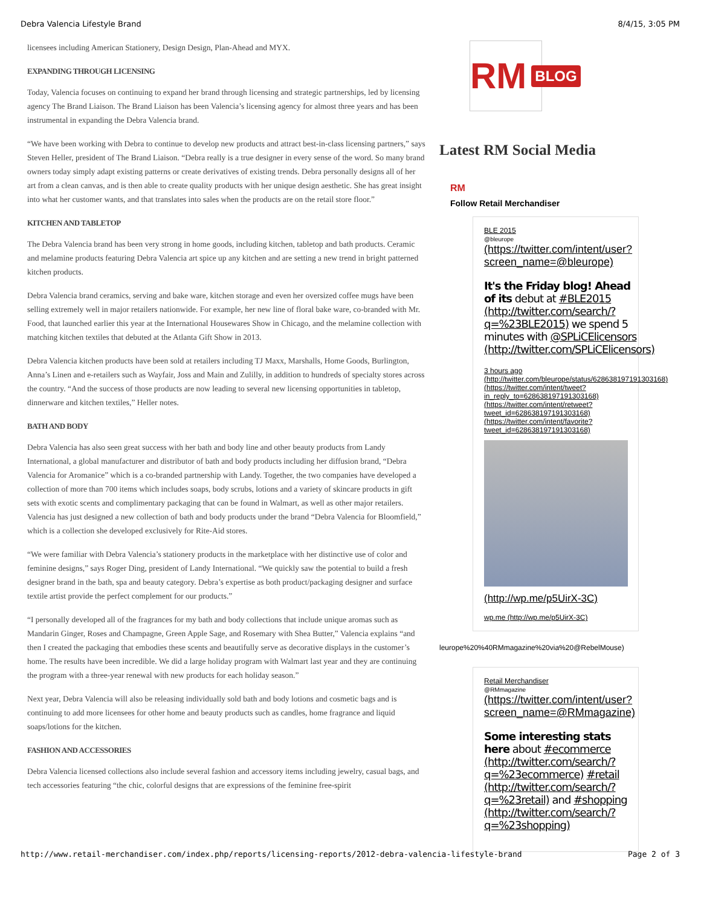Debra Valencia Lifestyle Brand 8/4/15, 3:05 PM
licensees including American Stationery, Design Design, Plan-Ahead and MYX.
EXPANDING THROUGH LICENSING
Today, Valencia focuses on continuing to expand her brand through licensing and strategic partnerships, led by licensing agency The Brand Liaison. The Brand Liaison has been Valencia’s licensing agency for almost three years and has been instrumental in expanding the Debra Valencia brand.
“We have been working with Debra to continue to develop new products and attract best-in-class licensing partners,” says Steven Heller, president of The Brand Liaison. “Debra really is a true designer in every sense of the word. So many brand owners today simply adapt existing patterns or create derivatives of existing trends. Debra personally designs all of her art from a clean canvas, and is then able to create quality products with her unique design aesthetic. She has great insight into what her customer wants, and that translates into sales when the products are on the retail store floor.”
KITCHEN AND TABLETOP
The Debra Valencia brand has been very strong in home goods, including kitchen, tabletop and bath products. Ceramic and melamine products featuring Debra Valencia art spice up any kitchen and are setting a new trend in bright patterned kitchen products.
Debra Valencia brand ceramics, serving and bake ware, kitchen storage and even her oversized coffee mugs have been selling extremely well in major retailers nationwide. For example, her new line of floral bake ware, co-branded with Mr. Food, that launched earlier this year at the International Housewares Show in Chicago, and the melamine collection with matching kitchen textiles that debuted at the Atlanta Gift Show in 2013.
Debra Valencia kitchen products have been sold at retailers including TJ Maxx, Marshalls, Home Goods, Burlington, Anna’s Linen and e-retailers such as Wayfair, Joss and Main and Zulilly, in addition to hundreds of specialty stores across the country. “And the success of those products are now leading to several new licensing opportunities in tabletop, dinnerware and kitchen textiles,” Heller notes.
BATH AND BODY
Debra Valencia has also seen great success with her bath and body line and other beauty products from Landy International, a global manufacturer and distributor of bath and body products including her diffusion brand, “Debra Valencia for Aromanice” which is a co-branded partnership with Landy. Together, the two companies have developed a collection of more than 700 items which includes soaps, body scrubs, lotions and a variety of skincare products in gift sets with exotic scents and complimentary packaging that can be found in Walmart, as well as other major retailers. Valencia has just designed a new collection of bath and body products under the brand “Debra Valencia for Bloomfield,” which is a collection she developed exclusively for Rite-Aid stores.
“We were familiar with Debra Valencia’s stationery products in the marketplace with her distinctive use of color and feminine designs,” says Roger Ding, president of Landy International. “We quickly saw the potential to build a fresh designer brand in the bath, spa and beauty category. Debra’s expertise as both product/packaging designer and surface textile artist provide the perfect complement for our products.”
“I personally developed all of the fragrances for my bath and body collections that include unique aromas such as Mandarin Ginger, Roses and Champagne, Green Apple Sage, and Rosemary with Shea Butter,” Valencia explains “and then I created the packaging that embodies these scents and beautifully serve as decorative displays in the customer’s home. The results have been incredible. We did a large holiday program with Walmart last year and they are continuing the program with a three-year renewal with new products for each holiday season.”
Next year, Debra Valencia will also be releasing individually sold bath and body lotions and cosmetic bags and is continuing to add more licensees for other home and beauty products such as candles, home fragrance and liquid soaps/lotions for the kitchen.
FASHION AND ACCESSORIES
Debra Valencia licensed collections also include several fashion and accessory items including jewelry, casual bags, and tech accessories featuring “the chic, colorful designs that are expressions of the feminine free-spirit
RM BLOG
Latest RM Social Media
RM
Follow Retail Merchandiser
BLE 2015
@bleurope
(https://twitter.com/intent/user?screen_name=@bleurope)
It's the Friday blog! Ahead of its debut at #BLE2015 (http://twitter.com/search/?q=%23BLE2015) we spend 5 minutes with @SPLiCElicensors (http://twitter.com/SPLiCElicensors)
3 hours ago (http://twitter.com/bleurope/status/628638197191303168) (https://twitter.com/intent/tweet?in_reply_to=628638197191303168) (https://twitter.com/intent/retweet?tweet_id=628638197191303168) (https://twitter.com/intent/favorite?tweet_id=628638197191303168)
(http://wp.me/p5UirX-3C)
wp.me (http://wp.me/p5UirX-3C)
leurope%20%40RMmagazine%20via%20@RebelMouse)
Retail Merchandiser
@RMmagazine
(https://twitter.com/intent/user?screen_name=@RMmagazine)
Some interesting stats here about #ecommerce (http://twitter.com/search/?q=%23ecommerce) #retail (http://twitter.com/search/?q=%23retail) and #shopping (http://twitter.com/search/?q=%23shopping)
http://www.retail-merchandiser.com/index.php/reports/licensing-reports/2012-debra-valencia-lifestyle-brand Page 2 of 3